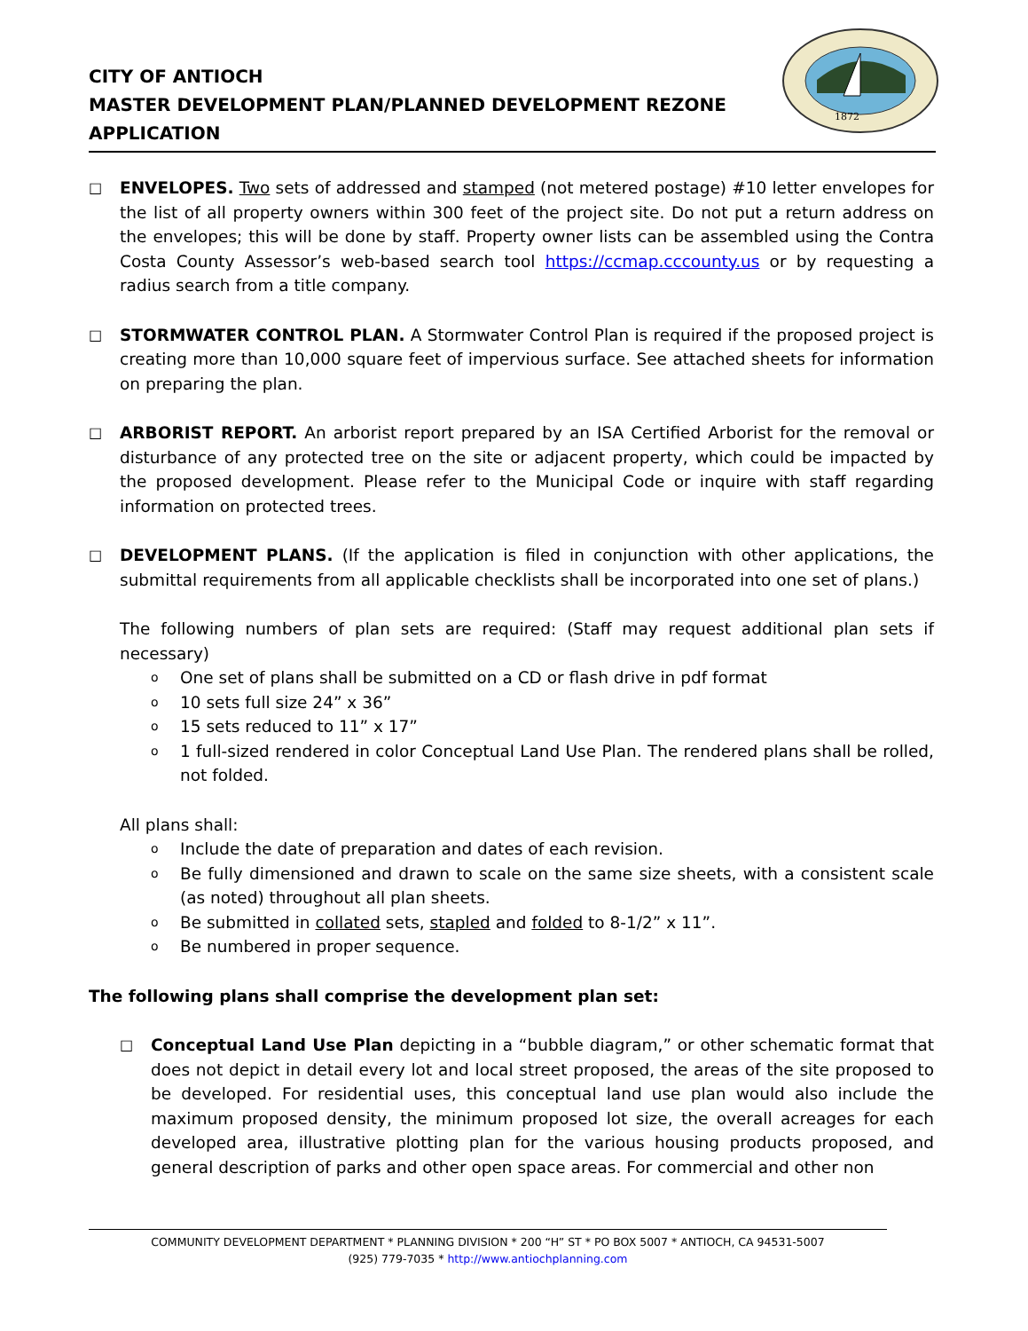CITY OF ANTIOCH
MASTER DEVELOPMENT PLAN/PLANNED DEVELOPMENT REZONE
APPLICATION
1872
□
ENVELOPES. Two sets of addressed and stamped (not metered postage) #10 letter envelopes for the list of all property owners within 300 feet of the project site. Do not put a return address on the envelopes; this will be done by staff. Property owner lists can be assembled using the Contra Costa County Assessor’s web-based search tool https://ccmap.cccounty.us or by requesting a radius search from a title company.
□
STORMWATER CONTROL PLAN. A Stormwater Control Plan is required if the proposed project is creating more than 10,000 square feet of impervious surface. See attached sheets for information on preparing the plan.
□
ARBORIST REPORT. An arborist report prepared by an ISA Certified Arborist for the removal or disturbance of any protected tree on the site or adjacent property, which could be impacted by the proposed development. Please refer to the Municipal Code or inquire with staff regarding information on protected trees.
□
DEVELOPMENT PLANS. (If the application is filed in conjunction with other applications, the submittal requirements from all applicable checklists shall be incorporated into one set of plans.)
The following numbers of plan sets are required: (Staff may request additional plan sets if necessary)
o One set of plans shall be submitted on a CD or flash drive in pdf format
o 10 sets full size 24” x 36”
o 15 sets reduced to 11” x 17”
o 1 full-sized rendered in color Conceptual Land Use Plan. The rendered plans shall be rolled, not folded.
All plans shall:
o Include the date of preparation and dates of each revision.
o Be fully dimensioned and drawn to scale on the same size sheets, with a consistent scale (as noted) throughout all plan sheets.
o Be submitted in collated sets, stapled and folded to 8-1/2” x 11”.
o Be numbered in proper sequence.
The following plans shall comprise the development plan set:
□
Conceptual Land Use Plan depicting in a “bubble diagram,” or other schematic format that does not depict in detail every lot and local street proposed, the areas of the site proposed to be developed. For residential uses, this conceptual land use plan would also include the maximum proposed density, the minimum proposed lot size, the overall acreages for each developed area, illustrative plotting plan for the various housing products proposed, and general description of parks and other open space areas. For commercial and other non
COMMUNITY DEVELOPMENT DEPARTMENT * PLANNING DIVISION * 200 “H” ST * PO BOX 5007 * ANTIOCH, CA 94531-5007
(925) 779-7035 * http://www.antiochplanning.com